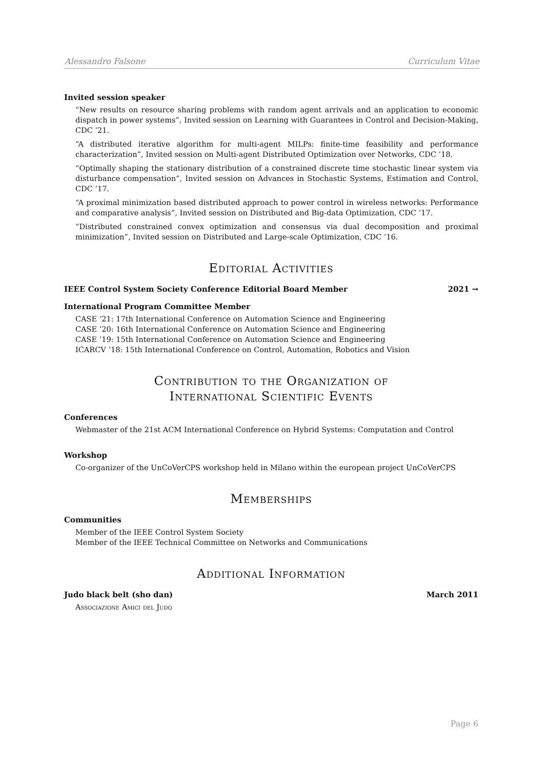Alessandro Falsone Curriculum Vitae
Invited session speaker
“New results on resource sharing problems with random agent arrivals and an application to economic dispatch in power systems”, Invited session on Learning with Guarantees in Control and Decision-Making, CDC ’21.
“A distributed iterative algorithm for multi-agent MILPs: finite-time feasibility and performance characterization”, Invited session on Multi-agent Distributed Optimization over Networks, CDC ’18.
“Optimally shaping the stationary distribution of a constrained discrete time stochastic linear system via disturbance compensation”, Invited session on Advances in Stochastic Systems, Estimation and Control, CDC ’17.
“A proximal minimization based distributed approach to power control in wireless networks: Performance and comparative analysis”, Invited session on Distributed and Big-data Optimization, CDC ’17.
“Distributed constrained convex optimization and consensus via dual decomposition and proximal minimization”, Invited session on Distributed and Large-scale Optimization, CDC ’16.
Editorial Activities
IEEE Control System Society Conference Editorial Board Member 2021 →
International Program Committee Member
CASE ’21: 17th International Conference on Automation Science and Engineering
CASE ’20: 16th International Conference on Automation Science and Engineering
CASE ’19: 15th International Conference on Automation Science and Engineering
ICARCV ’18: 15th International Conference on Control, Automation, Robotics and Vision
Contribution to the Organization of
International Scientific Events
Conferences
Webmaster of the 21st ACM International Conference on Hybrid Systems: Computation and Control
Workshop
Co-organizer of the UnCoVerCPS workshop held in Milano within the european project UnCoVerCPS
Memberships
Communities
Member of the IEEE Control System Society
Member of the IEEE Technical Committee on Networks and Communications
Additional Information
Judo black belt (sho dan) March 2011
Associazione Amici del Judo
Page 6